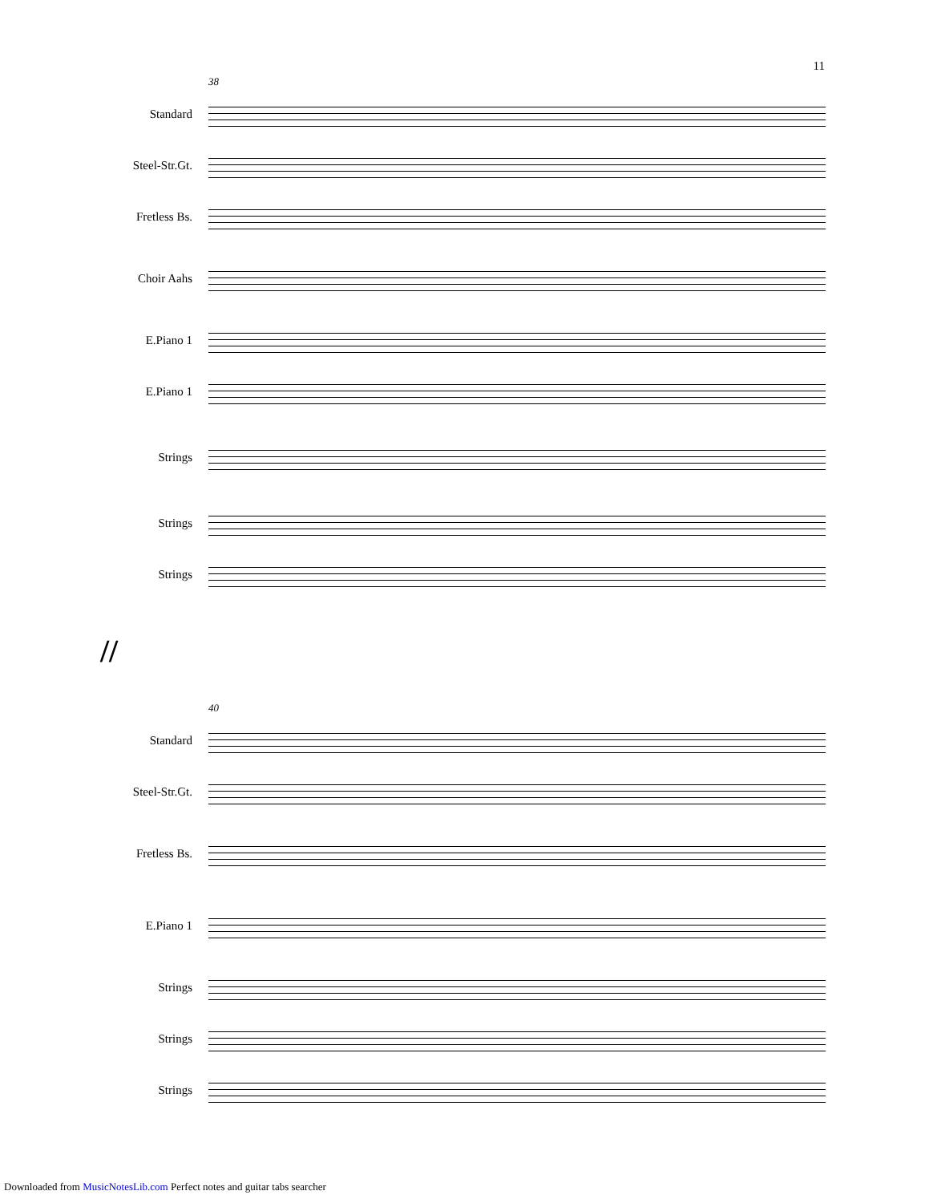11
38
Standard
Steel-Str.Gt.
Fretless Bs.
Choir Aahs
E.Piano 1
E.Piano 1
Strings
Strings
Strings
//
40
Standard
Steel-Str.Gt.
Fretless Bs.
E.Piano 1
Strings
Strings
Strings
Downloaded from MusicNotesLib.com Perfect notes and guitar tabs searcher